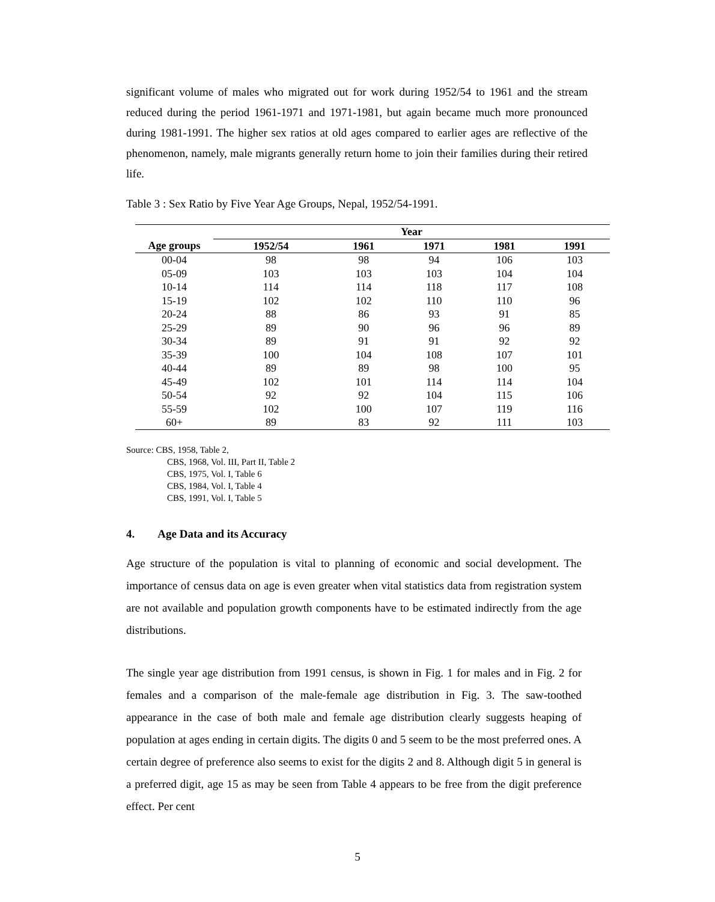significant volume of males who migrated out for work during 1952/54 to 1961 and the stream reduced during the period 1961-1971 and 1971-1981, but again became much more pronounced during 1981-1991. The higher sex ratios at old ages compared to earlier ages are reflective of the phenomenon, namely, male migrants generally return home to join their families during their retired life.
Table 3 : Sex Ratio by Five Year Age Groups, Nepal, 1952/54-1991.
| | Year | | | | |
| --- | --- | --- | --- | --- | --- |
| Age groups | 1952/54 | 1961 | 1971 | 1981 | 1991 |
| 00-04 | 98 | 98 | 94 | 106 | 103 |
| 05-09 | 103 | 103 | 103 | 104 | 104 |
| 10-14 | 114 | 114 | 118 | 117 | 108 |
| 15-19 | 102 | 102 | 110 | 110 | 96 |
| 20-24 | 88 | 86 | 93 | 91 | 85 |
| 25-29 | 89 | 90 | 96 | 96 | 89 |
| 30-34 | 89 | 91 | 91 | 92 | 92 |
| 35-39 | 100 | 104 | 108 | 107 | 101 |
| 40-44 | 89 | 89 | 98 | 100 | 95 |
| 45-49 | 102 | 101 | 114 | 114 | 104 |
| 50-54 | 92 | 92 | 104 | 115 | 106 |
| 55-59 | 102 | 100 | 107 | 119 | 116 |
| 60+ | 89 | 83 | 92 | 111 | 103 |
Source: CBS, 1958, Table 2,
CBS, 1968, Vol. III, Part II, Table 2
CBS, 1975, Vol. I, Table 6
CBS, 1984, Vol. I, Table 4
CBS, 1991, Vol. I, Table 5
4. Age Data and its Accuracy
Age structure of the population is vital to planning of economic and social development. The importance of census data on age is even greater when vital statistics data from registration system are not available and population growth components have to be estimated indirectly from the age distributions.
The single year age distribution from 1991 census, is shown in Fig. 1 for males and in Fig. 2 for females and a comparison of the male-female age distribution in Fig. 3. The saw-toothed appearance in the case of both male and female age distribution clearly suggests heaping of population at ages ending in certain digits. The digits 0 and 5 seem to be the most preferred ones. A certain degree of preference also seems to exist for the digits 2 and 8. Although digit 5 in general is a preferred digit, age 15 as may be seen from Table 4 appears to be free from the digit preference effect. Per cent
5